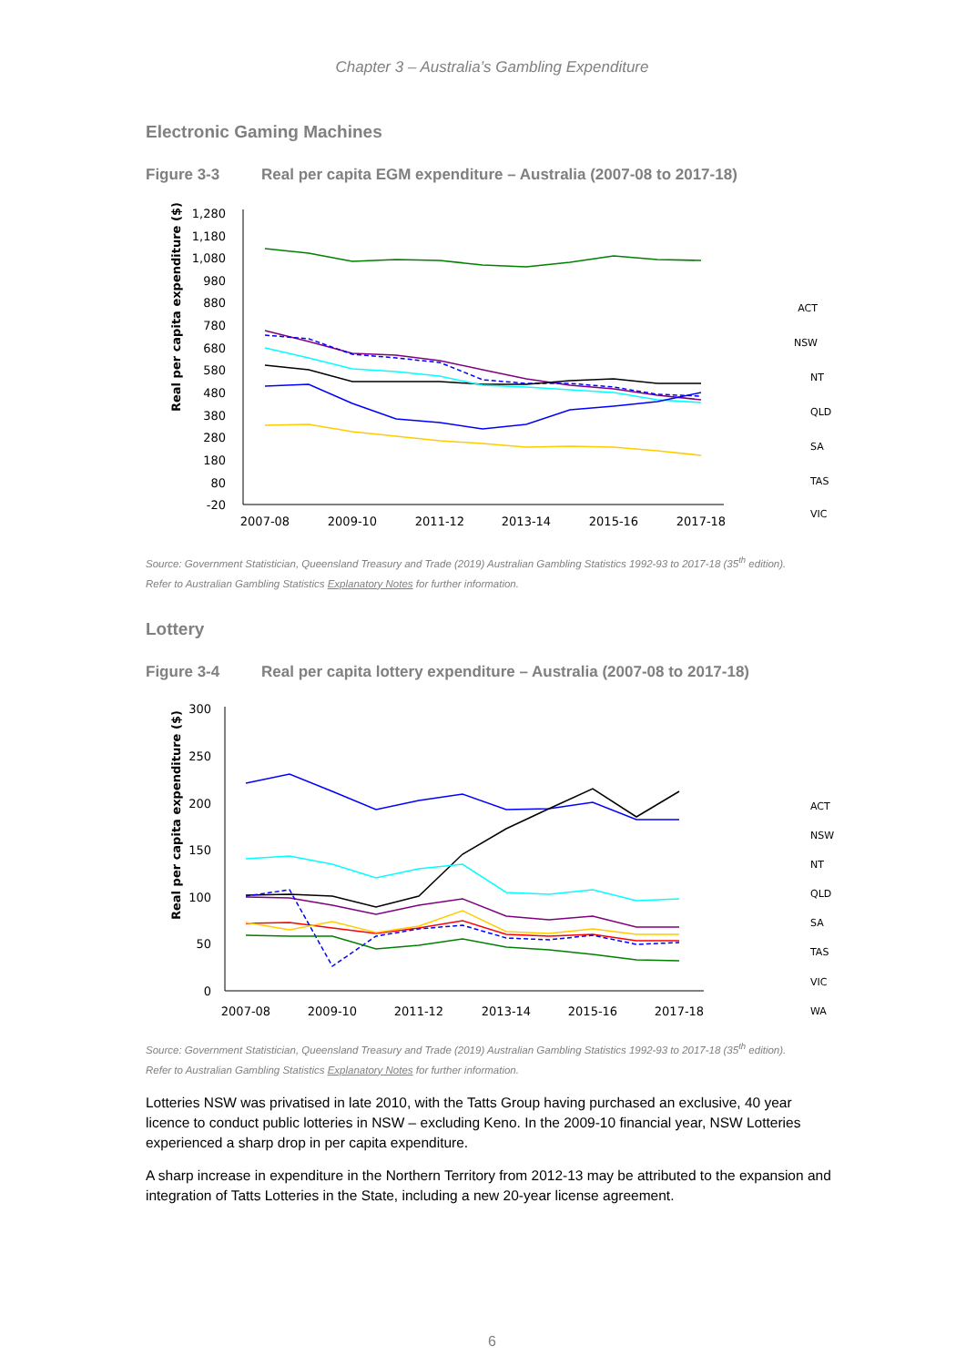Chapter 3 – Australia’s Gambling Expenditure
Electronic Gaming Machines
Figure 3-3 Real per capita EGM expenditure – Australia (2007-08 to 2017-18)
Real per capita expenditure ($)
1,280
1,180
1,080
980
880
780
680
580
480
380
280
180
80
-20
2007-08
2009-10
2011-12
2013-14
2015-16
2017-18
ACT
NSW
NT
QLD
SA
TAS
VIC
Source: Government Statistician, Queensland Treasury and Trade (2019) Australian Gambling Statistics 1992-93 to 2017-18 (35<sup>th</sup> edition).
Refer to Australian Gambling Statistics Explanatory Notes for further information.
Lottery
Figure 3-4 Real per capita lottery expenditure – Australia (2007-08 to 2017-18)
Real per capita expenditure ($)
300
250
200
150
100
50
0
2007-08
2009-10
2011-12
2013-14
2015-16
2017-18
ACT
NSW
NT
QLD
SA
TAS
VIC
WA
Source: Government Statistician, Queensland Treasury and Trade (2019) Australian Gambling Statistics 1992-93 to 2017-18 (35<sup>th</sup> edition).
Refer to Australian Gambling Statistics Explanatory Notes for further information.
Lotteries NSW was privatised in late 2010, with the Tatts Group having purchased an exclusive, 40 year licence to conduct public lotteries in NSW – excluding Keno. In the 2009-10 financial year, NSW Lotteries experienced a sharp drop in per capita expenditure.
A sharp increase in expenditure in the Northern Territory from 2012-13 may be attributed to the expansion and integration of Tatts Lotteries in the State, including a new 20-year license agreement.
6